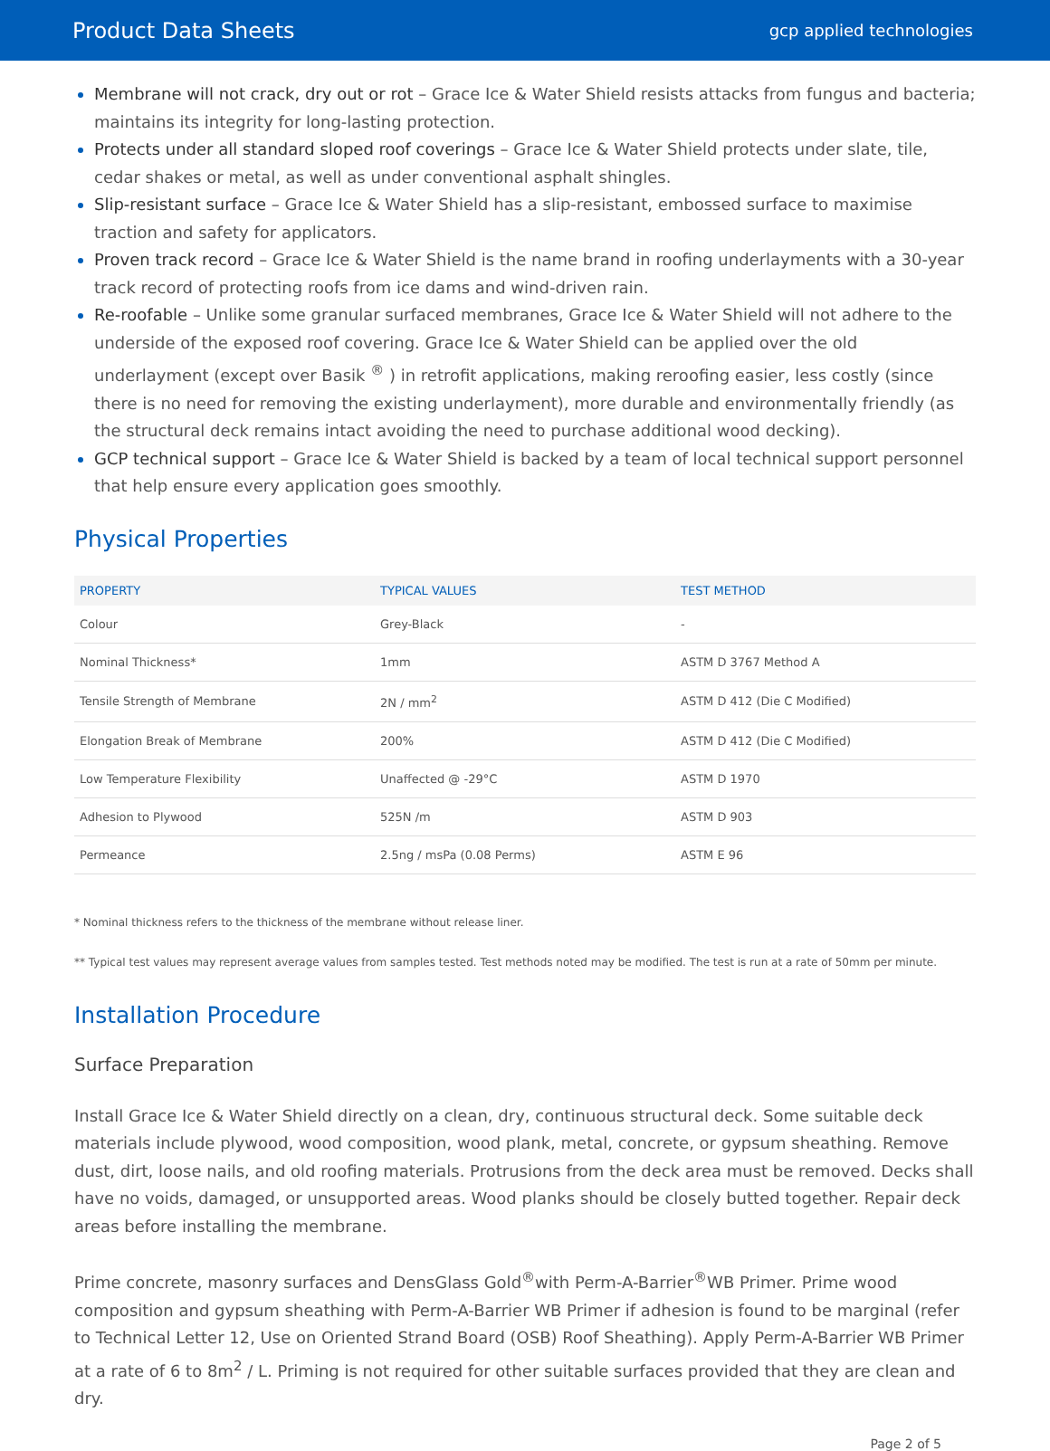Product Data Sheets
gcp applied technologies
Membrane will not crack, dry out or rot – Grace Ice & Water Shield resists attacks from fungus and bacteria; maintains its integrity for long-lasting protection.
Protects under all standard sloped roof coverings – Grace Ice & Water Shield protects under slate, tile, cedar shakes or metal, as well as under conventional asphalt shingles.
Slip-resistant surface – Grace Ice & Water Shield has a slip-resistant, embossed surface to maximise traction and safety for applicators.
Proven track record – Grace Ice & Water Shield is the name brand in roofing underlayments with a 30-year track record of protecting roofs from ice dams and wind-driven rain.
Re-roofable – Unlike some granular surfaced membranes, Grace Ice & Water Shield will not adhere to the underside of the exposed roof covering. Grace Ice & Water Shield can be applied over the old underlayment (except over Basik <sup>®</sup> ) in retrofit applications, making reroofing easier, less costly (since there is no need for removing the existing underlayment), more durable and environmentally friendly (as the structural deck remains intact avoiding the need to purchase additional wood decking).
GCP technical support – Grace Ice & Water Shield is backed by a team of local technical support personnel that help ensure every application goes smoothly.
Physical Properties
| PROPERTY | TYPICAL VALUES | TEST METHOD |
| --- | --- | --- |
| Colour | Grey-Black | - |
| Nominal Thickness* | 1mm | ASTM D 3767 Method A |
| Tensile Strength of Membrane | 2N / mm<sup>2</sup> | ASTM D 412 (Die C Modified) |
| Elongation Break of Membrane | 200% | ASTM D 412 (Die C Modified) |
| Low Temperature Flexibility | Unaffected @ -29°C | ASTM D 1970 |
| Adhesion to Plywood | 525N /m | ASTM D 903 |
| Permeance | 2.5ng / msPa (0.08 Perms) | ASTM E 96 |
* Nominal thickness refers to the thickness of the membrane without release liner.
** Typical test values may represent average values from samples tested. Test methods noted may be modified. The test is run at a rate of 50mm per minute.
Installation Procedure
Surface Preparation
Install Grace Ice & Water Shield directly on a clean, dry, continuous structural deck. Some suitable deck materials include plywood, wood composition, wood plank, metal, concrete, or gypsum sheathing. Remove dust, dirt, loose nails, and old roofing materials. Protrusions from the deck area must be removed. Decks shall have no voids, damaged, or unsupported areas. Wood planks should be closely butted together. Repair deck areas before installing the membrane.
Prime concrete, masonry surfaces and DensGlass Gold<sup>®</sup>with Perm-A-Barrier<sup>®</sup>WB Primer. Prime wood composition and gypsum sheathing with Perm-A-Barrier WB Primer if adhesion is found to be marginal (refer to Technical Letter 12, Use on Oriented Strand Board (OSB) Roof Sheathing). Apply Perm-A-Barrier WB Primer at a rate of 6 to 8m<sup>2</sup> / L. Priming is not required for other suitable surfaces provided that they are clean and dry.
Page 2 of 5